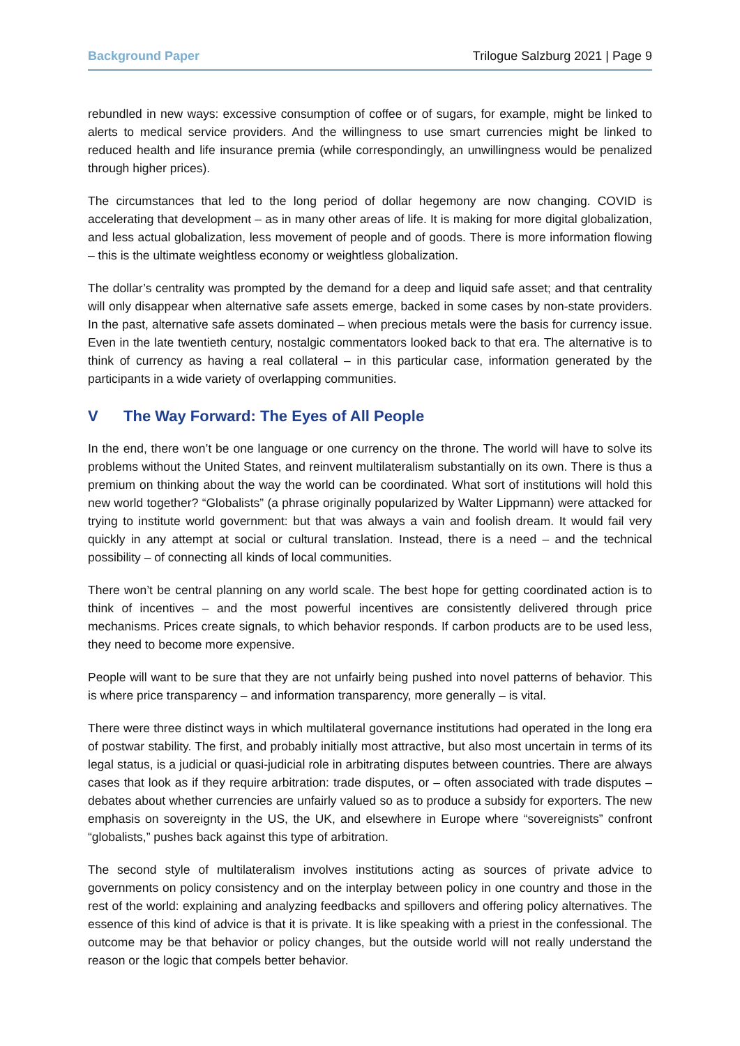Background Paper Trilogue Salzburg 2021 | Page 9
rebundled in new ways: excessive consumption of coffee or of sugars, for example, might be linked to alerts to medical service providers. And the willingness to use smart currencies might be linked to reduced health and life insurance premia (while correspondingly, an unwillingness would be penalized through higher prices).
The circumstances that led to the long period of dollar hegemony are now changing. COVID is accelerating that development – as in many other areas of life. It is making for more digital globalization, and less actual globalization, less movement of people and of goods. There is more information flowing – this is the ultimate weightless economy or weightless globalization.
The dollar’s centrality was prompted by the demand for a deep and liquid safe asset; and that centrality will only disappear when alternative safe assets emerge, backed in some cases by non-state providers. In the past, alternative safe assets dominated – when precious metals were the basis for currency issue. Even in the late twentieth century, nostalgic commentators looked back to that era. The alternative is to think of currency as having a real collateral – in this particular case, information generated by the participants in a wide variety of overlapping communities.
V The Way Forward: The Eyes of All People
In the end, there won’t be one language or one currency on the throne. The world will have to solve its problems without the United States, and reinvent multilateralism substantially on its own. There is thus a premium on thinking about the way the world can be coordinated. What sort of institutions will hold this new world together? “Globalists” (a phrase originally popularized by Walter Lippmann) were attacked for trying to institute world government: but that was always a vain and foolish dream. It would fail very quickly in any attempt at social or cultural translation. Instead, there is a need – and the technical possibility – of connecting all kinds of local communities.
There won’t be central planning on any world scale. The best hope for getting coordinated action is to think of incentives – and the most powerful incentives are consistently delivered through price mechanisms. Prices create signals, to which behavior responds. If carbon products are to be used less, they need to become more expensive.
People will want to be sure that they are not unfairly being pushed into novel patterns of behavior. This is where price transparency – and information transparency, more generally – is vital.
There were three distinct ways in which multilateral governance institutions had operated in the long era of postwar stability. The first, and probably initially most attractive, but also most uncertain in terms of its legal status, is a judicial or quasi-judicial role in arbitrating disputes between countries. There are always cases that look as if they require arbitration: trade disputes, or – often associated with trade disputes – debates about whether currencies are unfairly valued so as to produce a subsidy for exporters. The new emphasis on sovereignty in the US, the UK, and elsewhere in Europe where “sovereignists” confront “globalists,” pushes back against this type of arbitration.
The second style of multilateralism involves institutions acting as sources of private advice to governments on policy consistency and on the interplay between policy in one country and those in the rest of the world: explaining and analyzing feedbacks and spillovers and offering policy alternatives. The essence of this kind of advice is that it is private. It is like speaking with a priest in the confessional. The outcome may be that behavior or policy changes, but the outside world will not really understand the reason or the logic that compels better behavior.